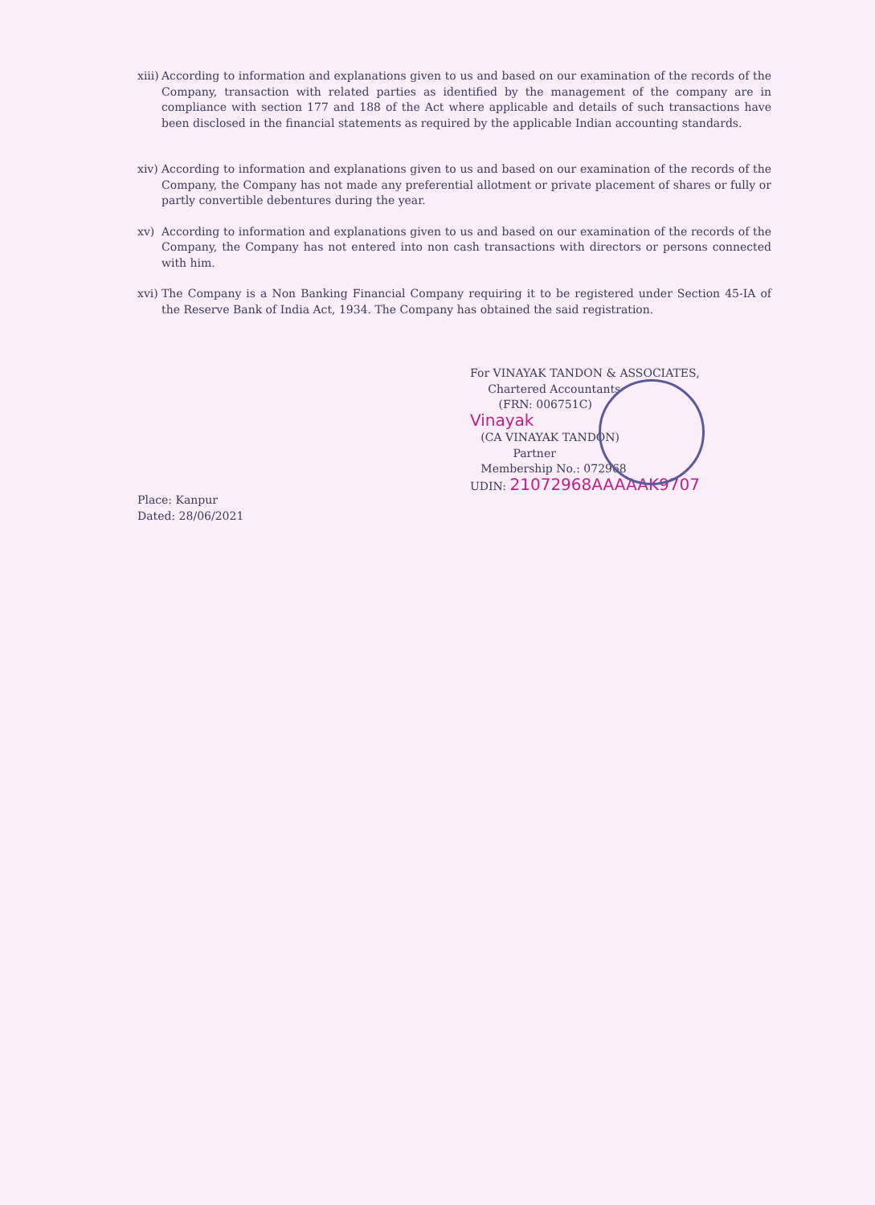xiii)
According to information and explanations given to us and based on our examination of the records of the Company, transaction with related parties as identified by the management of the company are in compliance with section 177 and 188 of the Act where applicable and details of such transactions have been disclosed in the financial statements as required by the applicable Indian accounting standards.
xiv)
According to information and explanations given to us and based on our examination of the records of the Company, the Company has not made any preferential allotment or private placement of shares or fully or partly convertible debentures during the year.
xv) According to information and explanations given to us and based on our examination of the records of the Company, the Company has not entered into non cash transactions with directors or persons connected with him.
xvi)
The Company is a Non Banking Financial Company requiring it to be registered under Section 45-IA of the Reserve Bank of India Act, 1934. The Company has obtained the said registration.
For VINAYAK TANDON & ASSOCIATES,
Chartered Accountants
(FRN: 006751C)
Vinayak
(CA VINAYAK TANDON)
Partner
Membership No.: 072968
Place: Kanpur
Dated: 28/06/2021
UDIN: 21072968AAAAAK9707